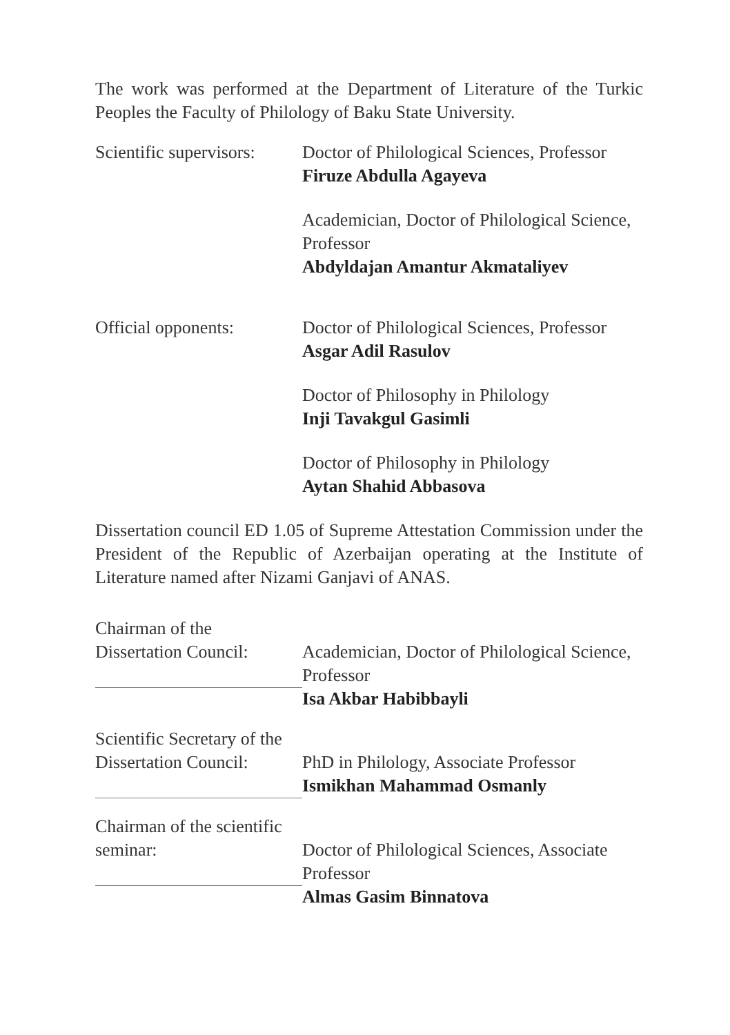The work was performed at the Department of Literature of the Turkic Peoples the Faculty of Philology of Baku State University.
Scientific supervisors:
Doctor of Philological Sciences, Professor
Firuze Abdulla Agayeva
Academician, Doctor of Philological Science, Professor
Abdyldajan Amantur Akmataliyev
Official opponents: Doctor of Philological Sciences, Professor
Asgar Adil Rasulov
Doctor of Philosophy in Philology
Inji Tavakgul Gasimli
Doctor of Philosophy in Philology
Aytan Shahid Abbasova
Dissertation council ED 1.05 of Supreme Attestation Commission under the President of the Republic of Azerbaijan operating at the Institute of Literature named after Nizami Ganjavi of ANAS.
Chairman of the
Dissertation Council:
Academician, Doctor of Philological Science, Professor
Isa Akbar Habibbayli
Scientific Secretary of the
Dissertation Council:
PhD in Philology, Associate Professor
Ismikhan Mahammad Osmanly
Chairman of the scientific
seminar:
Doctor of Philological Sciences, Associate Professor
Almas Gasim Binnatova